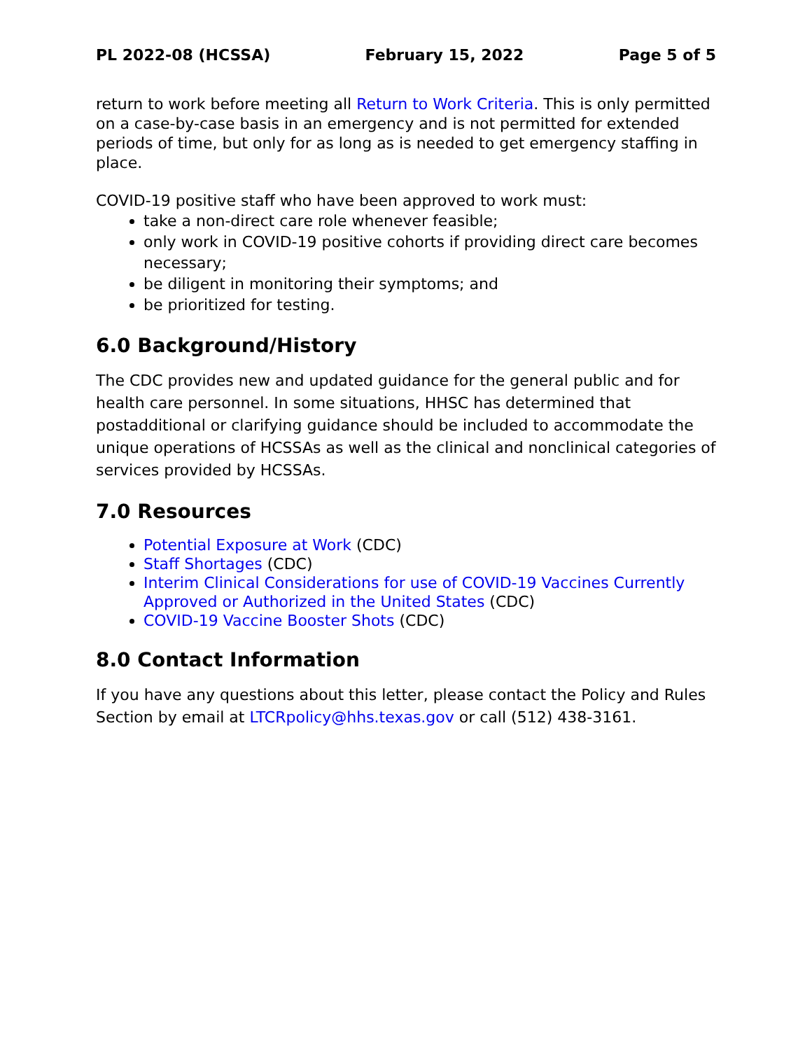PL 2022-08 (HCSSA) February 15, 2022 Page 5 of 5
return to work before meeting all Return to Work Criteria. This is only permitted on a case-by-case basis in an emergency and is not permitted for extended periods of time, but only for as long as is needed to get emergency staffing in place.
COVID-19 positive staff who have been approved to work must:
take a non-direct care role whenever feasible;
only work in COVID-19 positive cohorts if providing direct care becomes necessary;
be diligent in monitoring their symptoms; and
be prioritized for testing.
6.0 Background/History
The CDC provides new and updated guidance for the general public and for health care personnel. In some situations, HHSC has determined that postadditional or clarifying guidance should be included to accommodate the unique operations of HCSSAs as well as the clinical and nonclinical categories of services provided by HCSSAs.
7.0 Resources
Potential Exposure at Work (CDC)
Staff Shortages (CDC)
Interim Clinical Considerations for use of COVID-19 Vaccines Currently Approved or Authorized in the United States (CDC)
COVID-19 Vaccine Booster Shots (CDC)
8.0 Contact Information
If you have any questions about this letter, please contact the Policy and Rules Section by email at LTCRpolicy@hhs.texas.gov or call (512) 438-3161.